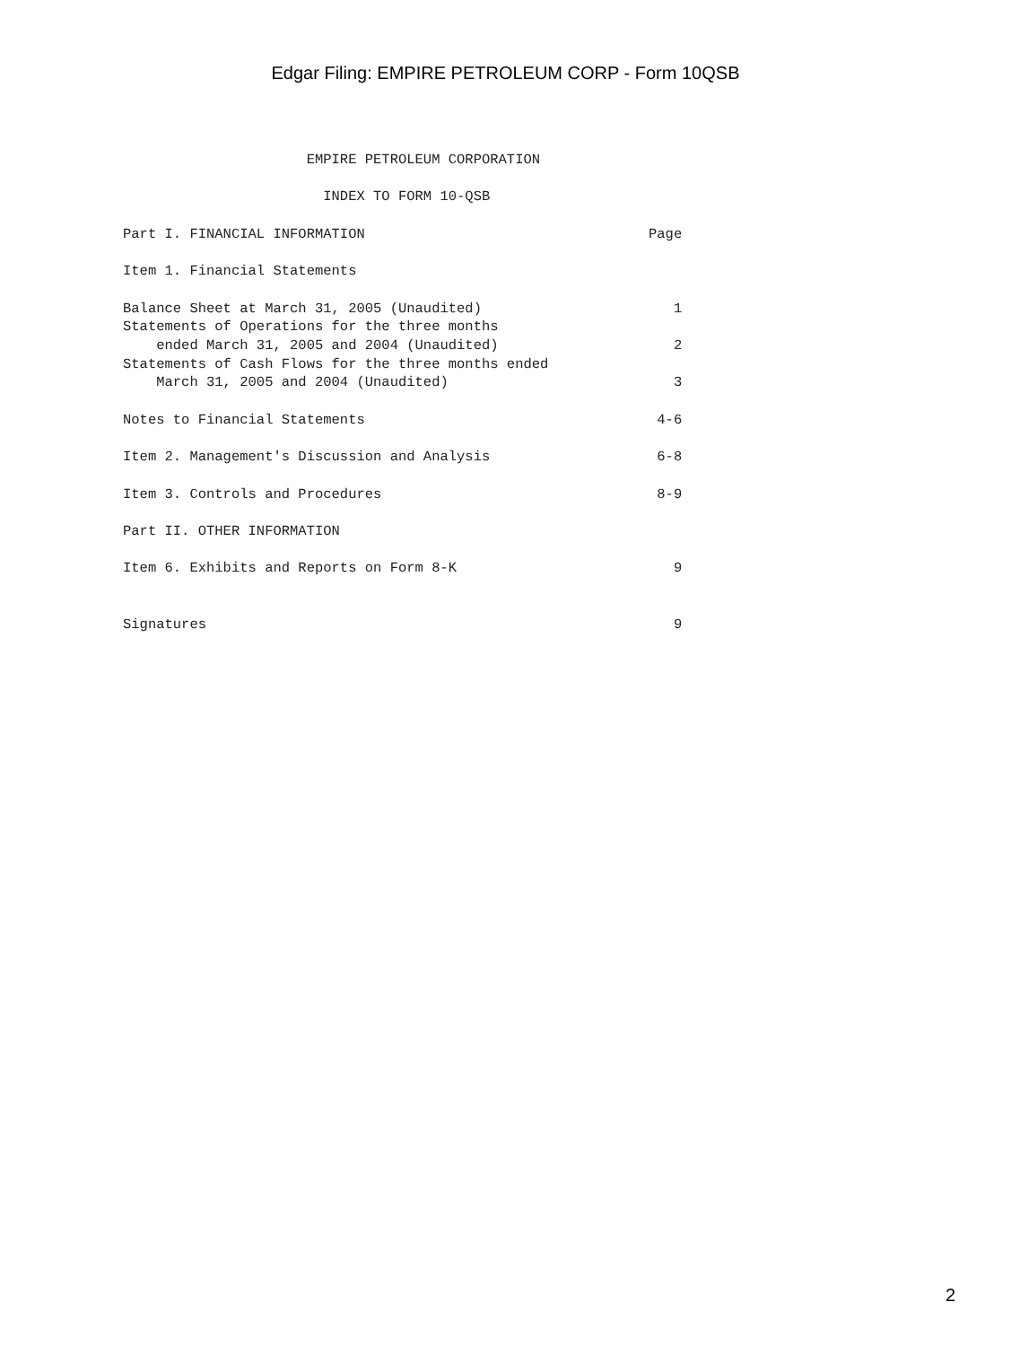Edgar Filing: EMPIRE PETROLEUM CORP - Form 10QSB
                      EMPIRE PETROLEUM CORPORATION

                        INDEX TO FORM 10-QSB

Part I. FINANCIAL INFORMATION                                  Page

Item 1. Financial Statements

Balance Sheet at March 31, 2005 (Unaudited)                       1
Statements of Operations for the three months
    ended March 31, 2005 and 2004 (Unaudited)                     2
Statements of Cash Flows for the three months ended
    March 31, 2005 and 2004 (Unaudited)                           3

Notes to Financial Statements                                   4-6

Item 2. Management's Discussion and Analysis                    6-8

Item 3. Controls and Procedures                                 8-9

Part II. OTHER INFORMATION

Item 6. Exhibits and Reports on Form 8-K                          9


Signatures                                                        9
2